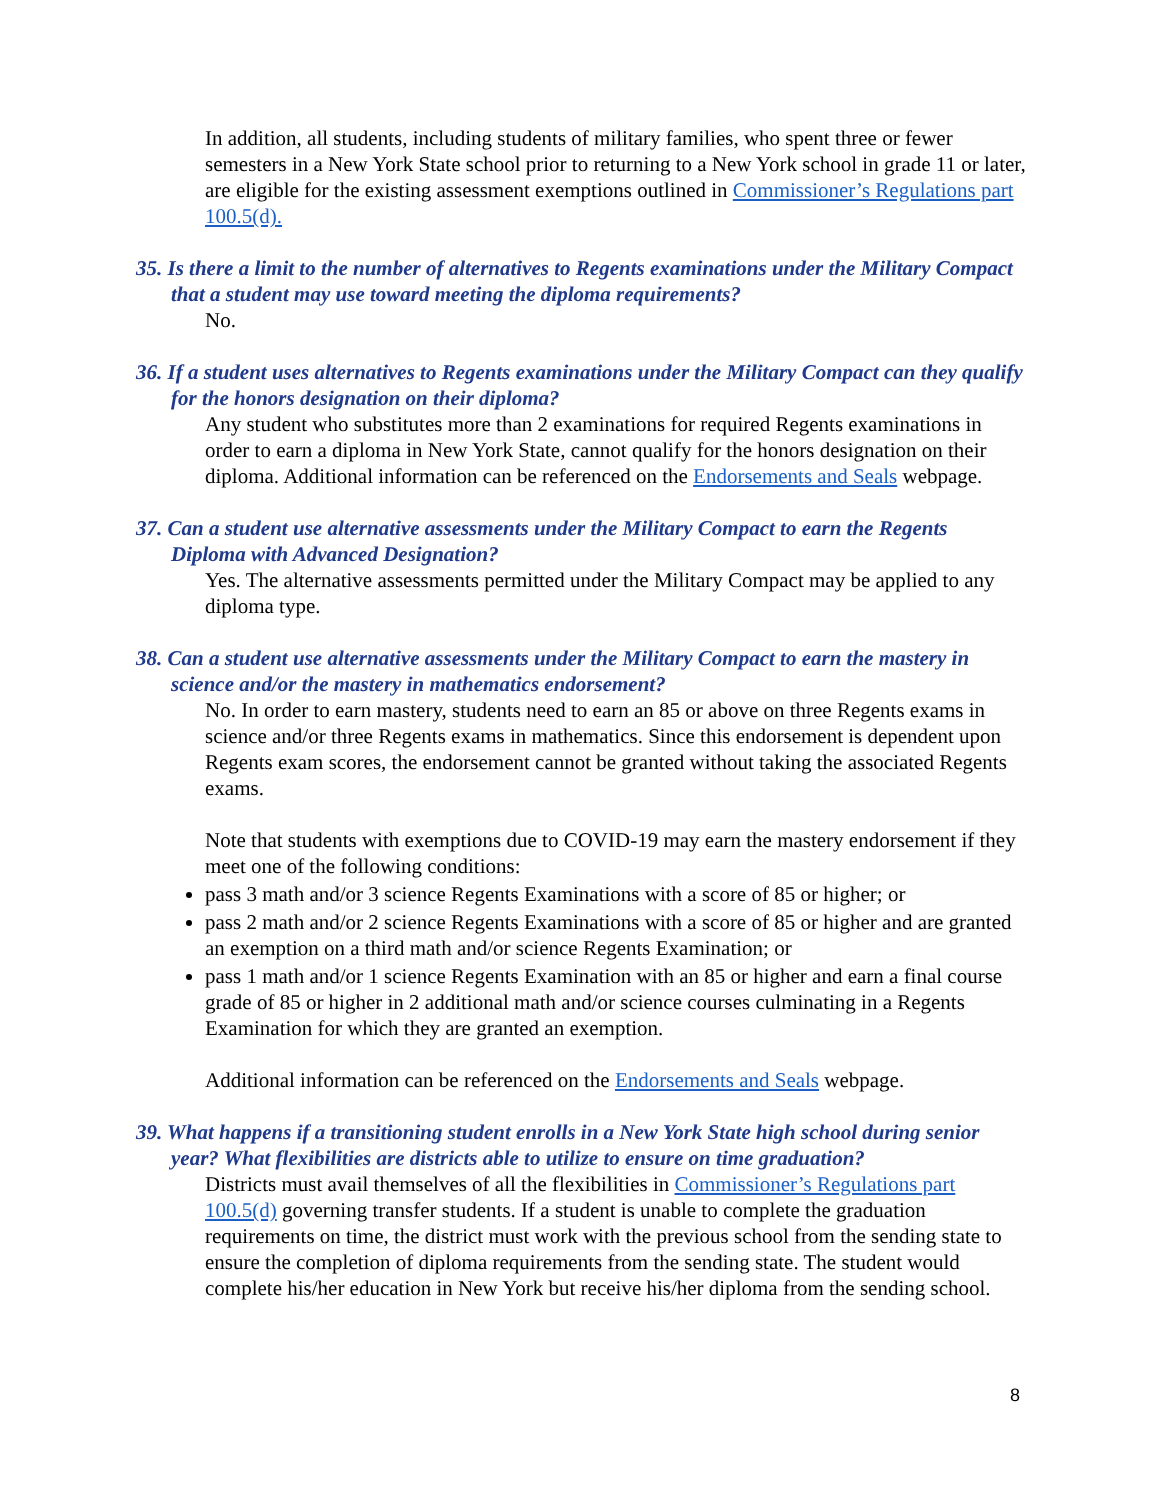In addition, all students, including students of military families, who spent three or fewer semesters in a New York State school prior to returning to a New York school in grade 11 or later, are eligible for the existing assessment exemptions outlined in Commissioner’s Regulations part 100.5(d).
35. Is there a limit to the number of alternatives to Regents examinations under the Military Compact that a student may use toward meeting the diploma requirements?
No.
36. If a student uses alternatives to Regents examinations under the Military Compact can they qualify for the honors designation on their diploma?
Any student who substitutes more than 2 examinations for required Regents examinations in order to earn a diploma in New York State, cannot qualify for the honors designation on their diploma. Additional information can be referenced on the Endorsements and Seals webpage.
37. Can a student use alternative assessments under the Military Compact to earn the Regents Diploma with Advanced Designation?
Yes. The alternative assessments permitted under the Military Compact may be applied to any diploma type.
38. Can a student use alternative assessments under the Military Compact to earn the mastery in science and/or the mastery in mathematics endorsement?
No. In order to earn mastery, students need to earn an 85 or above on three Regents exams in science and/or three Regents exams in mathematics. Since this endorsement is dependent upon Regents exam scores, the endorsement cannot be granted without taking the associated Regents exams.
Note that students with exemptions due to COVID-19 may earn the mastery endorsement if they meet one of the following conditions:
pass 3 math and/or 3 science Regents Examinations with a score of 85 or higher; or
pass 2 math and/or 2 science Regents Examinations with a score of 85 or higher and are granted an exemption on a third math and/or science Regents Examination; or
pass 1 math and/or 1 science Regents Examination with an 85 or higher and earn a final course grade of 85 or higher in 2 additional math and/or science courses culminating in a Regents Examination for which they are granted an exemption.
Additional information can be referenced on the Endorsements and Seals webpage.
39. What happens if a transitioning student enrolls in a New York State high school during senior year? What flexibilities are districts able to utilize to ensure on time graduation?
Districts must avail themselves of all the flexibilities in Commissioner’s Regulations part 100.5(d) governing transfer students. If a student is unable to complete the graduation requirements on time, the district must work with the previous school from the sending state to ensure the completion of diploma requirements from the sending state. The student would complete his/her education in New York but receive his/her diploma from the sending school.
8